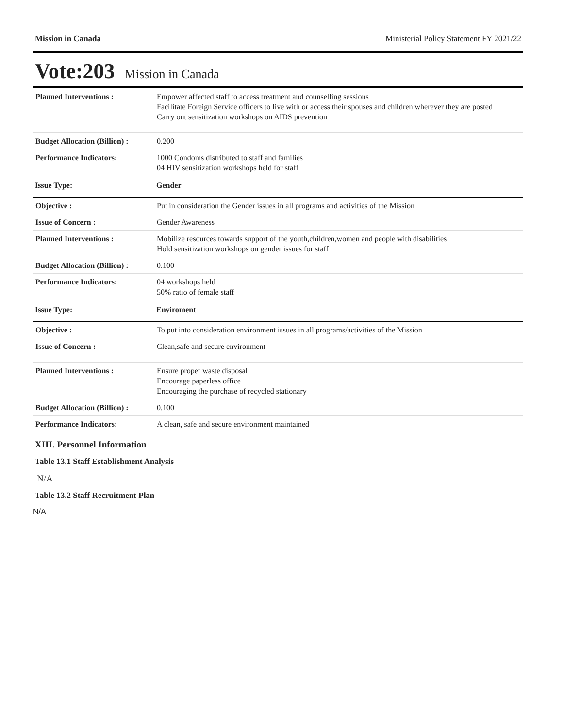Mission in Canada Ministerial Policy Statement FY 2021/22
Vote:203 Mission in Canada
| Planned Interventions : | Empower affected staff to access treatment and counselling sessions Facilitate Foreign Service officers to live with or access their spouses and children wherever they are posted Carry out sensitization workshops on AIDS prevention |
| Budget Allocation (Billion) : | 0.200 |
| Performance Indicators: | 1000 Condoms distributed to staff and families 04 HIV sensitization workshops held for staff |
| Issue Type: | Gender |
| Objective : | Put in consideration the Gender issues in all programs and activities of the Mission |
| Issue of Concern : | Gender Awareness |
| Planned Interventions : | Mobilize resources towards support of the youth,children,women and people with disabilities Hold sensitization workshops on gender issues for staff |
| Budget Allocation (Billion) : | 0.100 |
| Performance Indicators: | 04 workshops held 50% ratio of female staff |
| Issue Type: | Enviroment |
| Objective : | To put into consideration environment issues in all programs/activities of the Mission |
| Issue of Concern : | Clean,safe and secure environment |
| Planned Interventions : | Ensure proper waste disposal Encourage paperless office Encouraging the purchase of recycled stationary |
| Budget Allocation (Billion) : | 0.100 |
| Performance Indicators: | A clean, safe and secure environment maintained |
XIII. Personnel Information
Table 13.1 Staff Establishment Analysis
N/A
Table 13.2 Staff Recruitment Plan
N/A